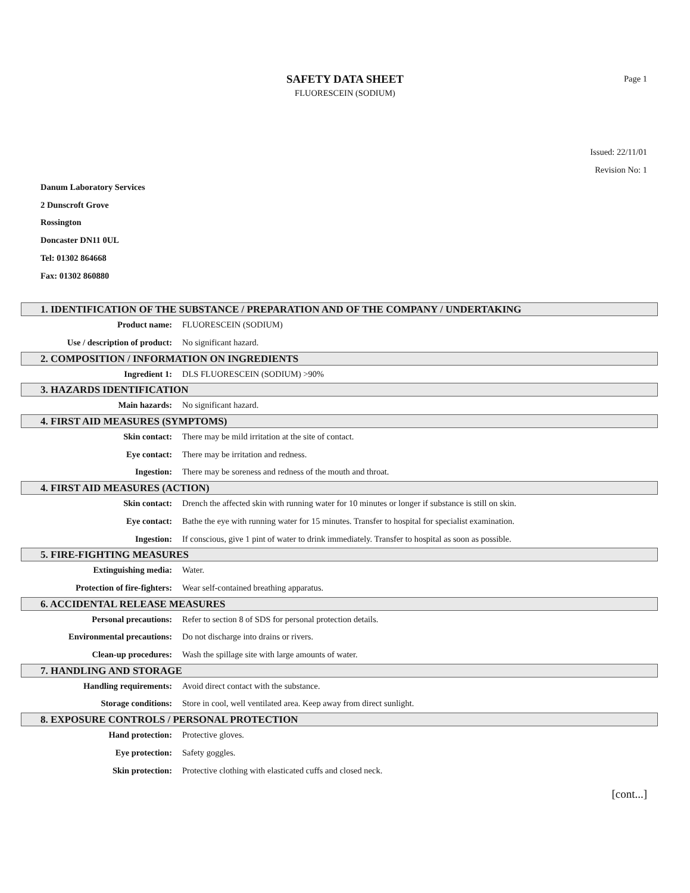SAFETY DATA SHEET
FLUORESCEIN (SODIUM)
Page 1
Issued: 22/11/01
Revision No: 1
Danum Laboratory Services
2 Dunscroft Grove
Rossington
Doncaster DN11 0UL
Tel: 01302 864668
Fax: 01302 860880
1. IDENTIFICATION OF THE SUBSTANCE / PREPARATION AND OF THE COMPANY / UNDERTAKING
Product name: FLUORESCEIN (SODIUM)
Use / description of product: No significant hazard.
2. COMPOSITION / INFORMATION ON INGREDIENTS
Ingredient 1: DLS FLUORESCEIN (SODIUM) >90%
3. HAZARDS IDENTIFICATION
Main hazards: No significant hazard.
4. FIRST AID MEASURES (SYMPTOMS)
Skin contact: There may be mild irritation at the site of contact.
Eye contact: There may be irritation and redness.
Ingestion: There may be soreness and redness of the mouth and throat.
4. FIRST AID MEASURES (ACTION)
Skin contact: Drench the affected skin with running water for 10 minutes or longer if substance is still on skin.
Eye contact: Bathe the eye with running water for 15 minutes. Transfer to hospital for specialist examination.
Ingestion: If conscious, give 1 pint of water to drink immediately. Transfer to hospital as soon as possible.
5. FIRE-FIGHTING MEASURES
Extinguishing media: Water.
Protection of fire-fighters: Wear self-contained breathing apparatus.
6. ACCIDENTAL RELEASE MEASURES
Personal precautions: Refer to section 8 of SDS for personal protection details.
Environmental precautions: Do not discharge into drains or rivers.
Clean-up procedures: Wash the spillage site with large amounts of water.
7. HANDLING AND STORAGE
Handling requirements: Avoid direct contact with the substance.
Storage conditions: Store in cool, well ventilated area. Keep away from direct sunlight.
8. EXPOSURE CONTROLS / PERSONAL PROTECTION
Hand protection: Protective gloves.
Eye protection: Safety goggles.
Skin protection: Protective clothing with elasticated cuffs and closed neck.
[cont...]